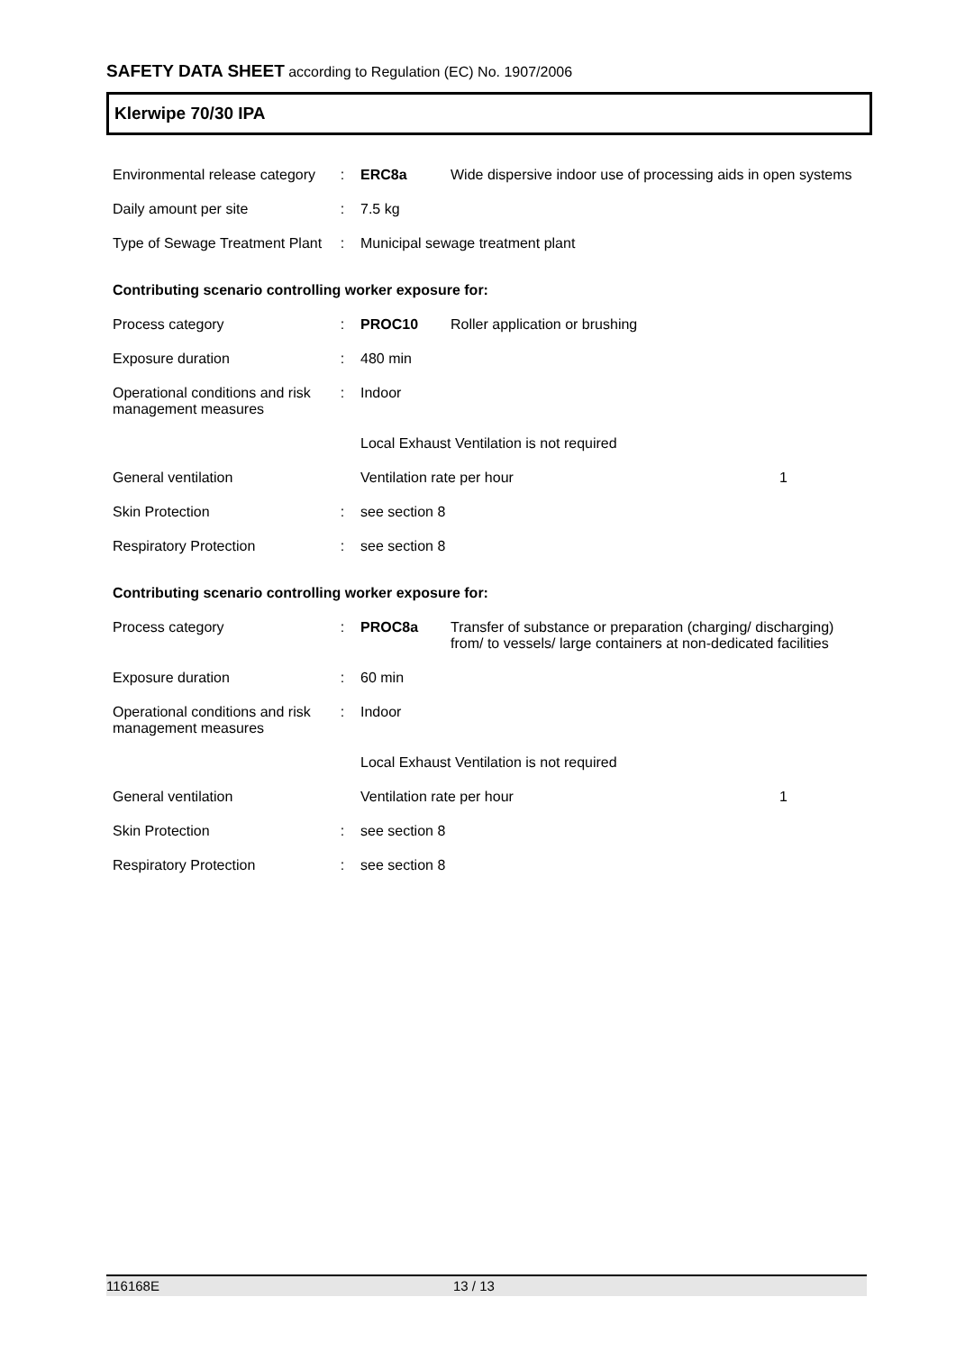SAFETY DATA SHEET according to Regulation (EC) No. 1907/2006
Klerwipe 70/30 IPA
| Environmental release category | : | ERC8a | Wide dispersive indoor use of processing aids in open systems |
| Daily amount per site | : | 7.5 kg | |
| Type of Sewage Treatment Plant | : | Municipal sewage treatment plant | |
Contributing scenario controlling worker exposure for:
| Process category | : | PROC10 | Roller application or brushing | |
| Exposure duration | : | 480 min | | |
| Operational conditions and risk management measures | : | Indoor | | |
| | | Local Exhaust Ventilation is not required | | |
| General ventilation | | Ventilation rate per hour | | 1 |
| Skin Protection | : | see section 8 | | |
| Respiratory Protection | : | see section 8 | | |
Contributing scenario controlling worker exposure for:
| Process category | : | PROC8a | Transfer of substance or preparation (charging/ discharging) from/ to vessels/ large containers at non-dedicated facilities | |
| Exposure duration | : | 60 min | | |
| Operational conditions and risk management measures | : | Indoor | | |
| | | Local Exhaust Ventilation is not required | | |
| General ventilation | | Ventilation rate per hour | | 1 |
| Skin Protection | : | see section 8 | | |
| Respiratory Protection | : | see section 8 | | |
116168E 13 / 13